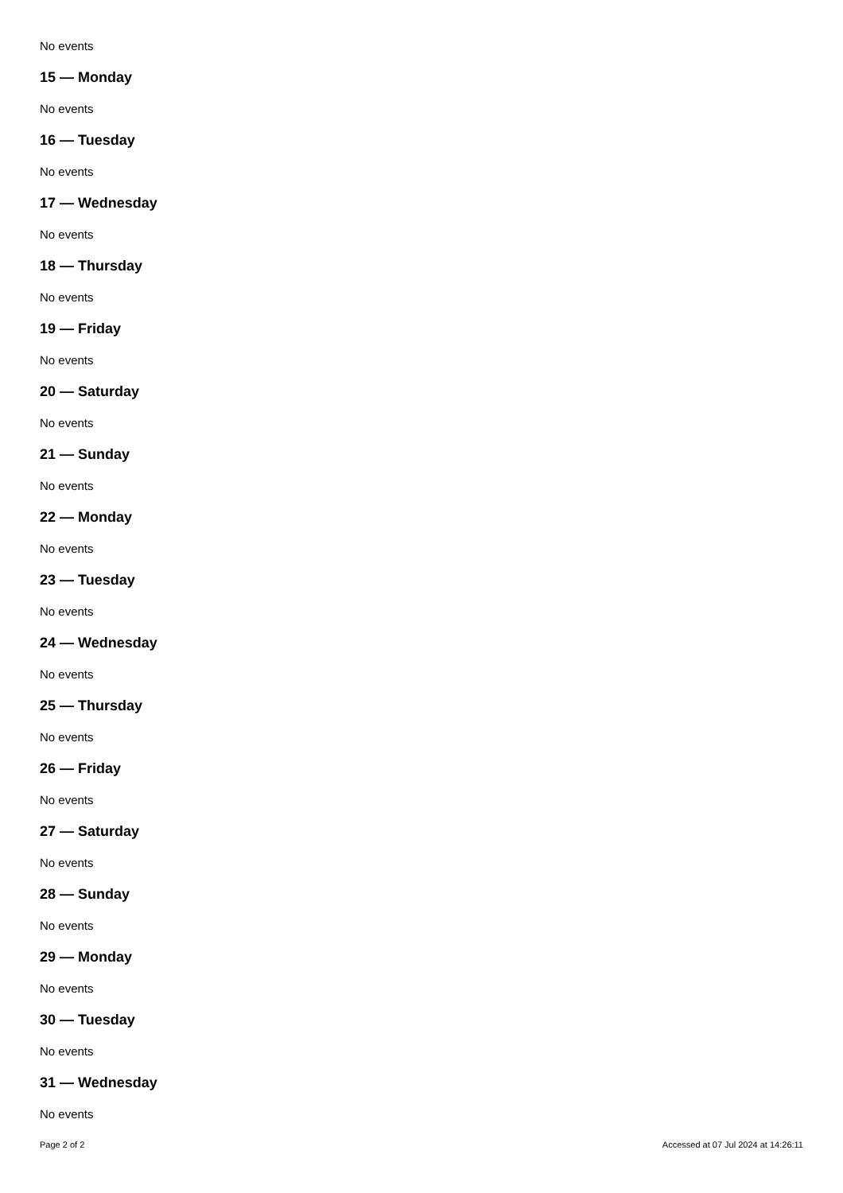No events
15 — Monday
No events
16 — Tuesday
No events
17 — Wednesday
No events
18 — Thursday
No events
19 — Friday
No events
20 — Saturday
No events
21 — Sunday
No events
22 — Monday
No events
23 — Tuesday
No events
24 — Wednesday
No events
25 — Thursday
No events
26 — Friday
No events
27 — Saturday
No events
28 — Sunday
No events
29 — Monday
No events
30 — Tuesday
No events
31 — Wednesday
No events
Page 2 of 2 Accessed at 07 Jul 2024 at 14:26:11